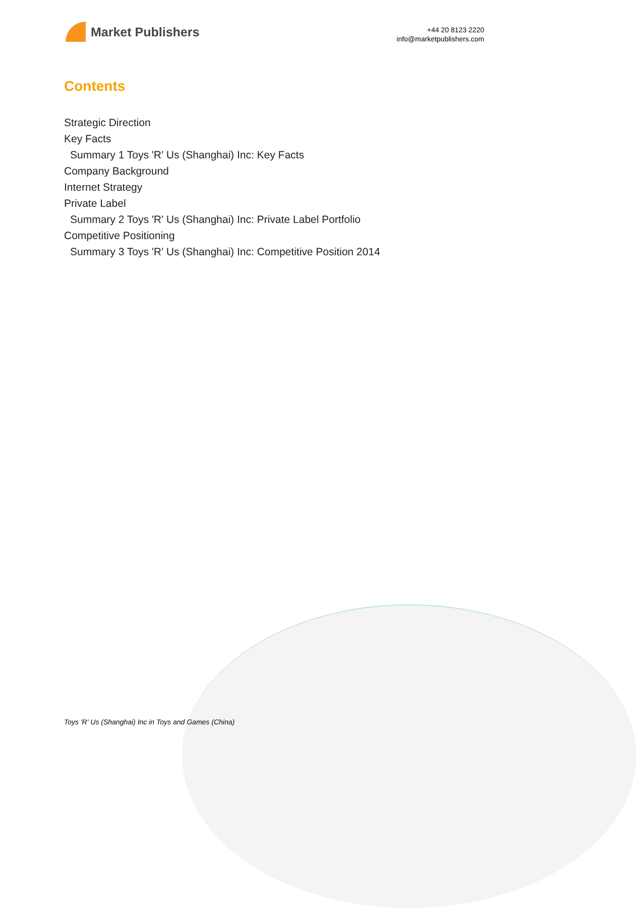Market Publishers
+44 20 8123 2220
info@marketpublishers.com
Contents
Strategic Direction
Key Facts
Summary 1 Toys 'R' Us (Shanghai) Inc: Key Facts
Company Background
Internet Strategy
Private Label
Summary 2 Toys 'R' Us (Shanghai) Inc: Private Label Portfolio
Competitive Positioning
Summary 3 Toys 'R' Us (Shanghai) Inc: Competitive Position 2014
Toys 'R' Us (Shanghai) Inc in Toys and Games (China)